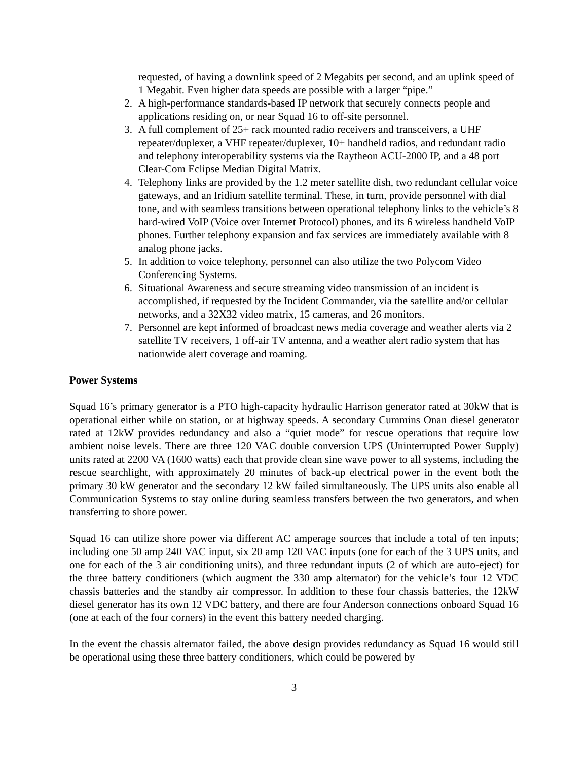requested, of having a downlink speed of 2 Megabits per second, and an uplink speed of 1 Megabit. Even higher data speeds are possible with a larger “pipe.”
2. A high-performance standards-based IP network that securely connects people and applications residing on, or near Squad 16 to off-site personnel.
3. A full complement of 25+ rack mounted radio receivers and transceivers, a UHF repeater/duplexer, a VHF repeater/duplexer, 10+ handheld radios, and redundant radio and telephony interoperability systems via the Raytheon ACU-2000 IP, and a 48 port Clear-Com Eclipse Median Digital Matrix.
4. Telephony links are provided by the 1.2 meter satellite dish, two redundant cellular voice gateways, and an Iridium satellite terminal. These, in turn, provide personnel with dial tone, and with seamless transitions between operational telephony links to the vehicle’s 8 hard-wired VoIP (Voice over Internet Protocol) phones, and its 6 wireless handheld VoIP phones. Further telephony expansion and fax services are immediately available with 8 analog phone jacks.
5. In addition to voice telephony, personnel can also utilize the two Polycom Video Conferencing Systems.
6. Situational Awareness and secure streaming video transmission of an incident is accomplished, if requested by the Incident Commander, via the satellite and/or cellular networks, and a 32X32 video matrix, 15 cameras, and 26 monitors.
7. Personnel are kept informed of broadcast news media coverage and weather alerts via 2 satellite TV receivers, 1 off-air TV antenna, and a weather alert radio system that has nationwide alert coverage and roaming.
Power Systems
Squad 16’s primary generator is a PTO high-capacity hydraulic Harrison generator rated at 30kW that is operational either while on station, or at highway speeds. A secondary Cummins Onan diesel generator rated at 12kW provides redundancy and also a “quiet mode” for rescue operations that require low ambient noise levels. There are three 120 VAC double conversion UPS (Uninterrupted Power Supply) units rated at 2200 VA (1600 watts) each that provide clean sine wave power to all systems, including the rescue searchlight, with approximately 20 minutes of back-up electrical power in the event both the primary 30 kW generator and the secondary 12 kW failed simultaneously. The UPS units also enable all Communication Systems to stay online during seamless transfers between the two generators, and when transferring to shore power.
Squad 16 can utilize shore power via different AC amperage sources that include a total of ten inputs; including one 50 amp 240 VAC input, six 20 amp 120 VAC inputs (one for each of the 3 UPS units, and one for each of the 3 air conditioning units), and three redundant inputs (2 of which are auto-eject) for the three battery conditioners (which augment the 330 amp alternator) for the vehicle’s four 12 VDC chassis batteries and the standby air compressor. In addition to these four chassis batteries, the 12kW diesel generator has its own 12 VDC battery, and there are four Anderson connections onboard Squad 16 (one at each of the four corners) in the event this battery needed charging.
In the event the chassis alternator failed, the above design provides redundancy as Squad 16 would still be operational using these three battery conditioners, which could be powered by
3